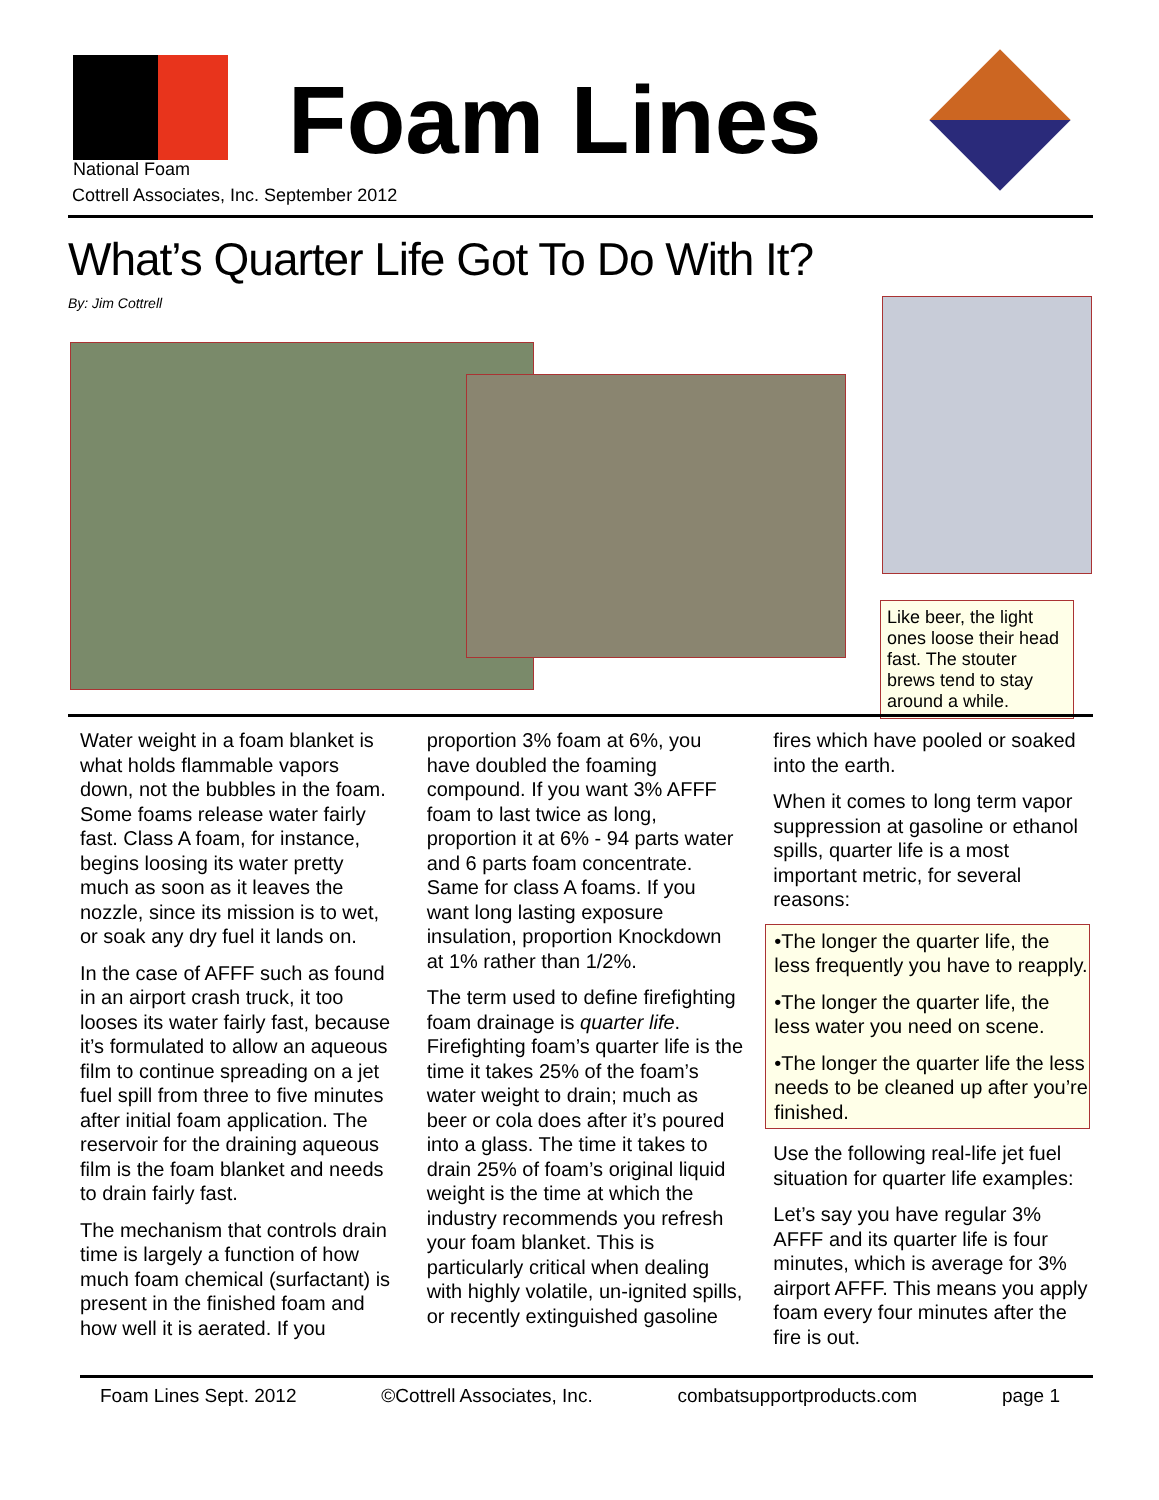National Foam Foam Lines
Cottrell Associates, Inc. September 2012
What’s Quarter Life Got To Do With It?
By: Jim Cottrell
Like beer, the light ones loose their head fast. The stouter brews tend to stay around a while.
Water weight in a foam blanket is what holds flammable vapors down, not the bubbles in the foam. Some foams release water fairly fast. Class A foam, for instance, begins loosing its water pretty much as soon as it leaves the nozzle, since its mission is to wet, or soak any dry fuel it lands on.
In the case of AFFF such as found in an airport crash truck, it too looses its water fairly fast, because it’s formulated to allow an aqueous film to continue spreading on a jet fuel spill from three to five minutes after initial foam application. The reservoir for the draining aqueous film is the foam blanket and needs to drain fairly fast.
The mechanism that controls drain time is largely a function of how much foam chemical (surfactant) is present in the finished foam and how well it is aerated. If you
proportion 3% foam at 6%, you have doubled the foaming compound. If you want 3% AFFF foam to last twice as long, proportion it at 6% - 94 parts water and 6 parts foam concentrate. Same for class A foams. If you want long lasting exposure insulation, proportion Knockdown at 1% rather than 1/2%.
The term used to define firefighting foam drainage is quarter life. Firefighting foam’s quarter life is the time it takes 25% of the foam’s water weight to drain; much as beer or cola does after it’s poured into a glass. The time it takes to drain 25% of foam’s original liquid weight is the time at which the industry recommends you refresh your foam blanket. This is particularly critical when dealing with highly volatile, un-ignited spills, or recently extinguished gasoline
fires which have pooled or soaked into the earth.
When it comes to long term vapor suppression at gasoline or ethanol spills, quarter life is a most important metric, for several reasons:
•The longer the quarter life, the less frequently you have to reapply.
•The longer the quarter life, the less water you need on scene.
•The longer the quarter life the less needs to be cleaned up after you’re finished.
Use the following real-life jet fuel situation for quarter life examples:
Let’s say you have regular 3% AFFF and its quarter life is four minutes, which is average for 3% airport AFFF. This means you apply foam every four minutes after the fire is out.
Foam Lines Sept. 2012 ©Cottrell Associates, Inc. combatsupportproducts.com page 1